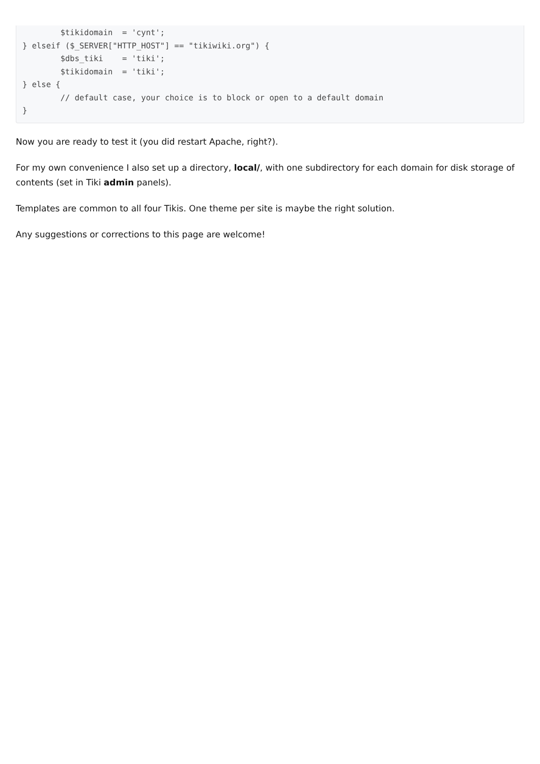$tikidomain  = 'cynt';
} elseif ($_SERVER["HTTP_HOST"] == "tikiwiki.org") {
        $dbs_tiki    = 'tiki';
        $tikidomain  = 'tiki';
} else {
        // default case, your choice is to block or open to a default domain
}
Now you are ready to test it (you did restart Apache, right?).
For my own convenience I also set up a directory, local/, with one subdirectory for each domain for disk storage of contents (set in Tiki admin panels).
Templates are common to all four Tikis. One theme per site is maybe the right solution.
Any suggestions or corrections to this page are welcome!